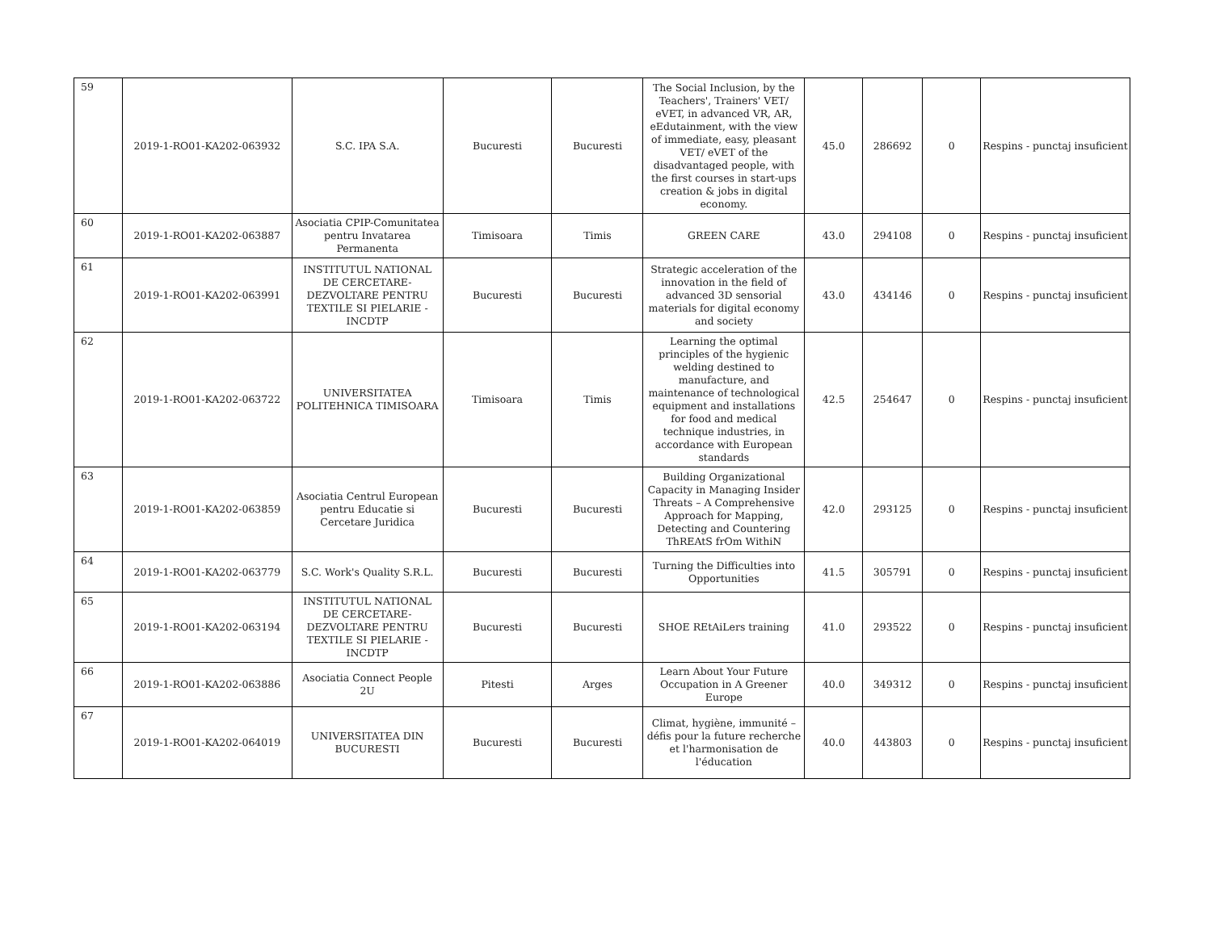| 59 | 2019-1-RO01-KA202-063932 | S.C. IPA S.A. | Bucuresti | Bucuresti | The Social Inclusion, by the Teachers', Trainers' VET/ eVET, in advanced VR, AR, eEdutainment, with the view of immediate, easy, pleasant VET/ eVET of the disadvantaged people, with the first courses in start-ups creation & jobs in digital economy. | 45.0 | 286692 | 0 | Respins - punctaj insuficient |
| 60 | 2019-1-RO01-KA202-063887 | Asociatia CPIP-Comunitatea pentru Invatarea Permanenta | Timisoara | Timis | GREEN CARE | 43.0 | 294108 | 0 | Respins - punctaj insuficient |
| 61 | 2019-1-RO01-KA202-063991 | INSTITUTUL NATIONAL DE CERCETARE-DEZVOLTARE PENTRU TEXTILE SI PIELARIE - INCDTP | Bucuresti | Bucuresti | Strategic acceleration of the innovation in the field of advanced 3D sensorial materials for digital economy and society | 43.0 | 434146 | 0 | Respins - punctaj insuficient |
| 62 | 2019-1-RO01-KA202-063722 | UNIVERSITATEA POLITEHNICA TIMISOARA | Timisoara | Timis | Learning the optimal principles of the hygienic welding destined to manufacture, and maintenance of technological equipment and installations for food and medical technique industries, in accordance with European standards | 42.5 | 254647 | 0 | Respins - punctaj insuficient |
| 63 | 2019-1-RO01-KA202-063859 | Asociatia Centrul European pentru Educatie si Cercetare Juridica | Bucuresti | Bucuresti | Building Organizational Capacity in Managing Insider Threats – A Comprehensive Approach for Mapping, Detecting and Countering ThREAtS frOm WithiN | 42.0 | 293125 | 0 | Respins - punctaj insuficient |
| 64 | 2019-1-RO01-KA202-063779 | S.C. Work's Quality S.R.L. | Bucuresti | Bucuresti | Turning the Difficulties into Opportunities | 41.5 | 305791 | 0 | Respins - punctaj insuficient |
| 65 | 2019-1-RO01-KA202-063194 | INSTITUTUL NATIONAL DE CERCETARE-DEZVOLTARE PENTRU TEXTILE SI PIELARIE - INCDTP | Bucuresti | Bucuresti | SHOE REtAiLers training | 41.0 | 293522 | 0 | Respins - punctaj insuficient |
| 66 | 2019-1-RO01-KA202-063886 | Asociatia Connect People 2U | Pitesti | Arges | Learn About Your Future Occupation in A Greener Europe | 40.0 | 349312 | 0 | Respins - punctaj insuficient |
| 67 | 2019-1-RO01-KA202-064019 | UNIVERSITATEA DIN BUCURESTI | Bucuresti | Bucuresti | Climat, hygiène, immunité – défis pour la future recherche et l'harmonisation de l'éducation | 40.0 | 443803 | 0 | Respins - punctaj insuficient |